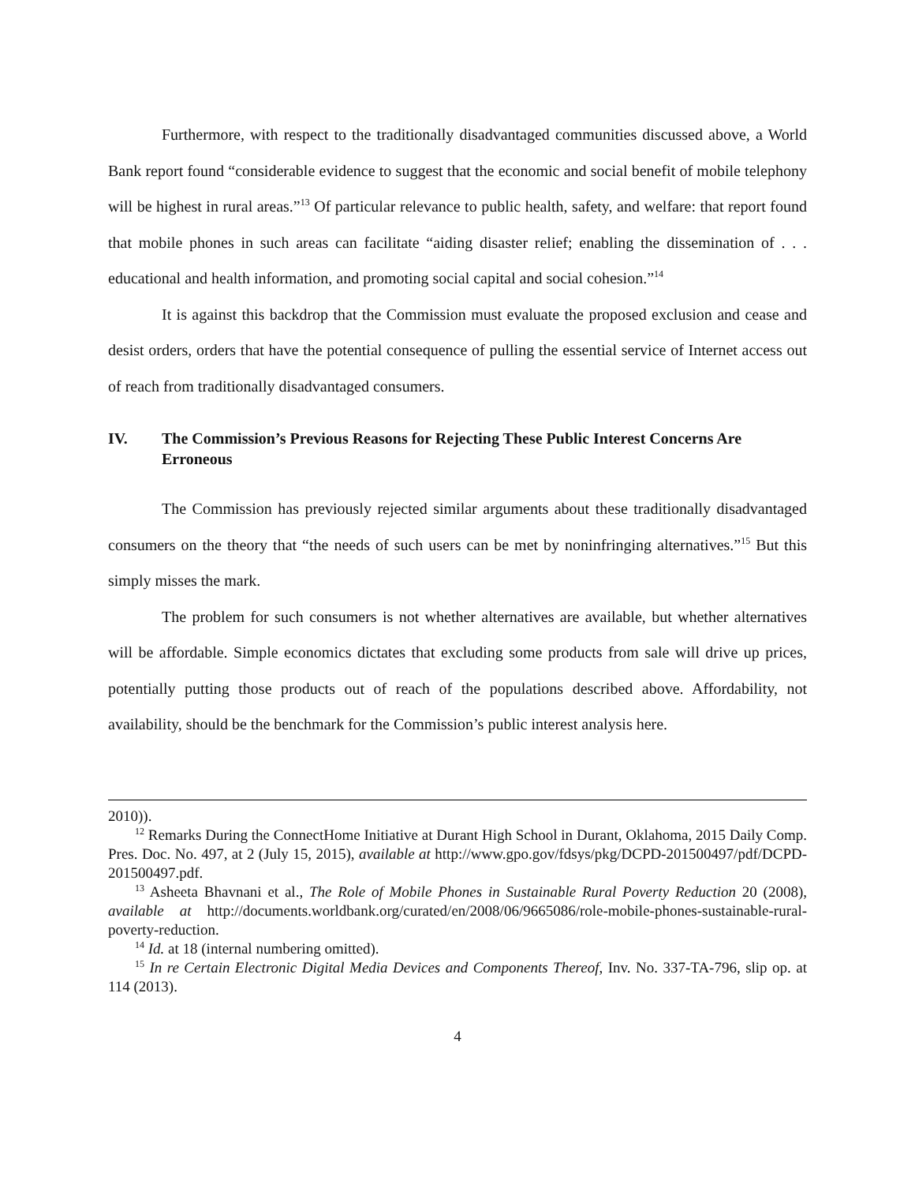Furthermore, with respect to the traditionally disadvantaged communities discussed above, a World Bank report found “considerable evidence to suggest that the economic and social benefit of mobile telephony will be highest in rural areas.”<sup>13</sup> Of particular relevance to public health, safety, and welfare: that report found that mobile phones in such areas can facilitate “aiding disaster relief; enabling the dissemination of . . . educational and health information, and promoting social capital and social cohesion.”<sup>14</sup>
It is against this backdrop that the Commission must evaluate the proposed exclusion and cease and desist orders, orders that have the potential consequence of pulling the essential service of Internet access out of reach from traditionally disadvantaged consumers.
IV. The Commission’s Previous Reasons for Rejecting These Public Interest Concerns Are Erroneous
The Commission has previously rejected similar arguments about these traditionally disadvantaged consumers on the theory that “the needs of such users can be met by noninfringing alternatives.”<sup>15</sup> But this simply misses the mark.
The problem for such consumers is not whether alternatives are available, but whether alternatives will be affordable. Simple economics dictates that excluding some products from sale will drive up prices, potentially putting those products out of reach of the populations described above. Affordability, not availability, should be the benchmark for the Commission’s public interest analysis here.
2010)).
<sup>12</sup> Remarks During the ConnectHome Initiative at Durant High School in Durant, Oklahoma, 2015 Daily Comp. Pres. Doc. No. 497, at 2 (July 15, 2015), available at http://www.gpo.gov/fdsys/pkg/DCPD-201500497/pdf/DCPD-201500497.pdf.
<sup>13</sup> Asheeta Bhavnani et al., The Role of Mobile Phones in Sustainable Rural Poverty Reduction 20 (2008), available at http://documents.worldbank.org/curated/en/2008/06/9665086/role-mobile-phones-sustainable-rural-poverty-reduction.
<sup>14</sup> Id. at 18 (internal numbering omitted).
<sup>15</sup> In re Certain Electronic Digital Media Devices and Components Thereof, Inv. No. 337-TA-796, slip op. at 114 (2013).
4